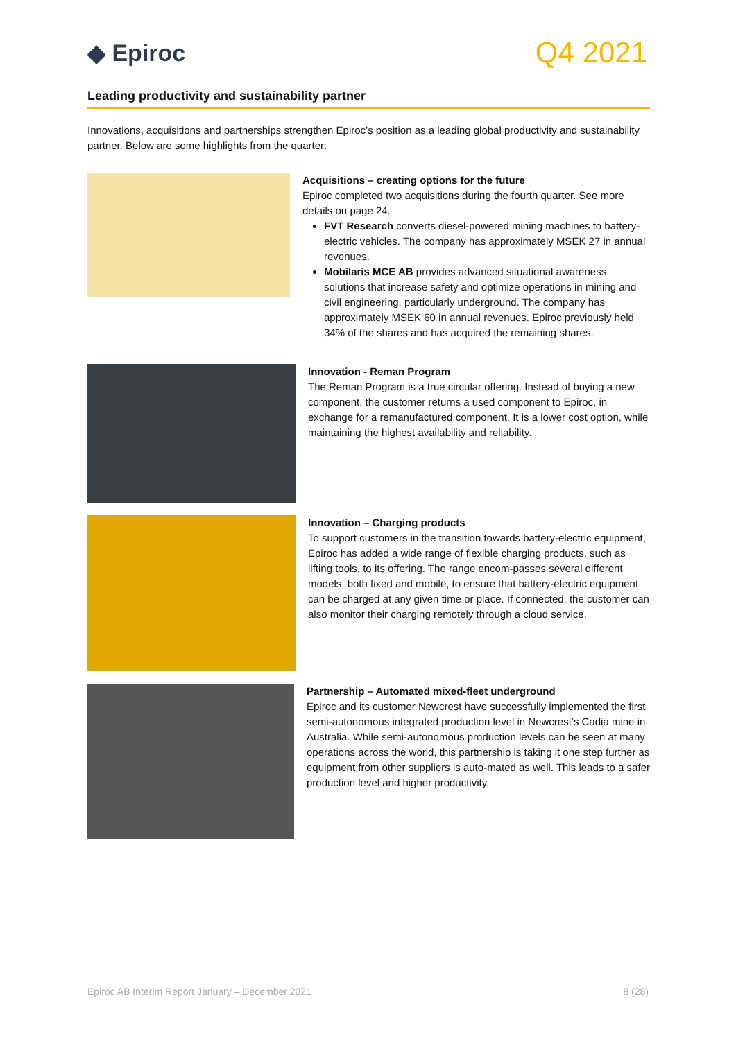◆ Epiroc
Q4 2021
Leading productivity and sustainability partner
Innovations, acquisitions and partnerships strengthen Epiroc’s position as a leading global productivity and sustainability partner. Below are some highlights from the quarter:
Acquisitions – creating options for the future
Epiroc completed two acquisitions during the fourth quarter. See more details on page 24.
FVT Research converts diesel-powered mining machines to battery-electric vehicles. The company has approximately MSEK 27 in annual revenues.
Mobilaris MCE AB provides advanced situational awareness solutions that increase safety and optimize operations in mining and civil engineering, particularly underground. The company has approximately MSEK 60 in annual revenues. Epiroc previously held 34% of the shares and has acquired the remaining shares.
Innovation - Reman Program
The Reman Program is a true circular offering. Instead of buying a new component, the customer returns a used component to Epiroc, in exchange for a remanufactured component. It is a lower cost option, while maintaining the highest availability and reliability.
Innovation – Charging products
To support customers in the transition towards battery-electric equipment, Epiroc has added a wide range of flexible charging products, such as lifting tools, to its offering. The range encom-passes several different models, both fixed and mobile, to ensure that battery-electric equipment can be charged at any given time or place. If connected, the customer can also monitor their charging remotely through a cloud service.
Partnership – Automated mixed-fleet underground
Epiroc and its customer Newcrest have successfully implemented the first semi-autonomous integrated production level in Newcrest’s Cadia mine in Australia. While semi-autonomous production levels can be seen at many operations across the world, this partnership is taking it one step further as equipment from other suppliers is auto-mated as well. This leads to a safer production level and higher productivity.
Epiroc AB Interim Report January – December 2021 8 (28)